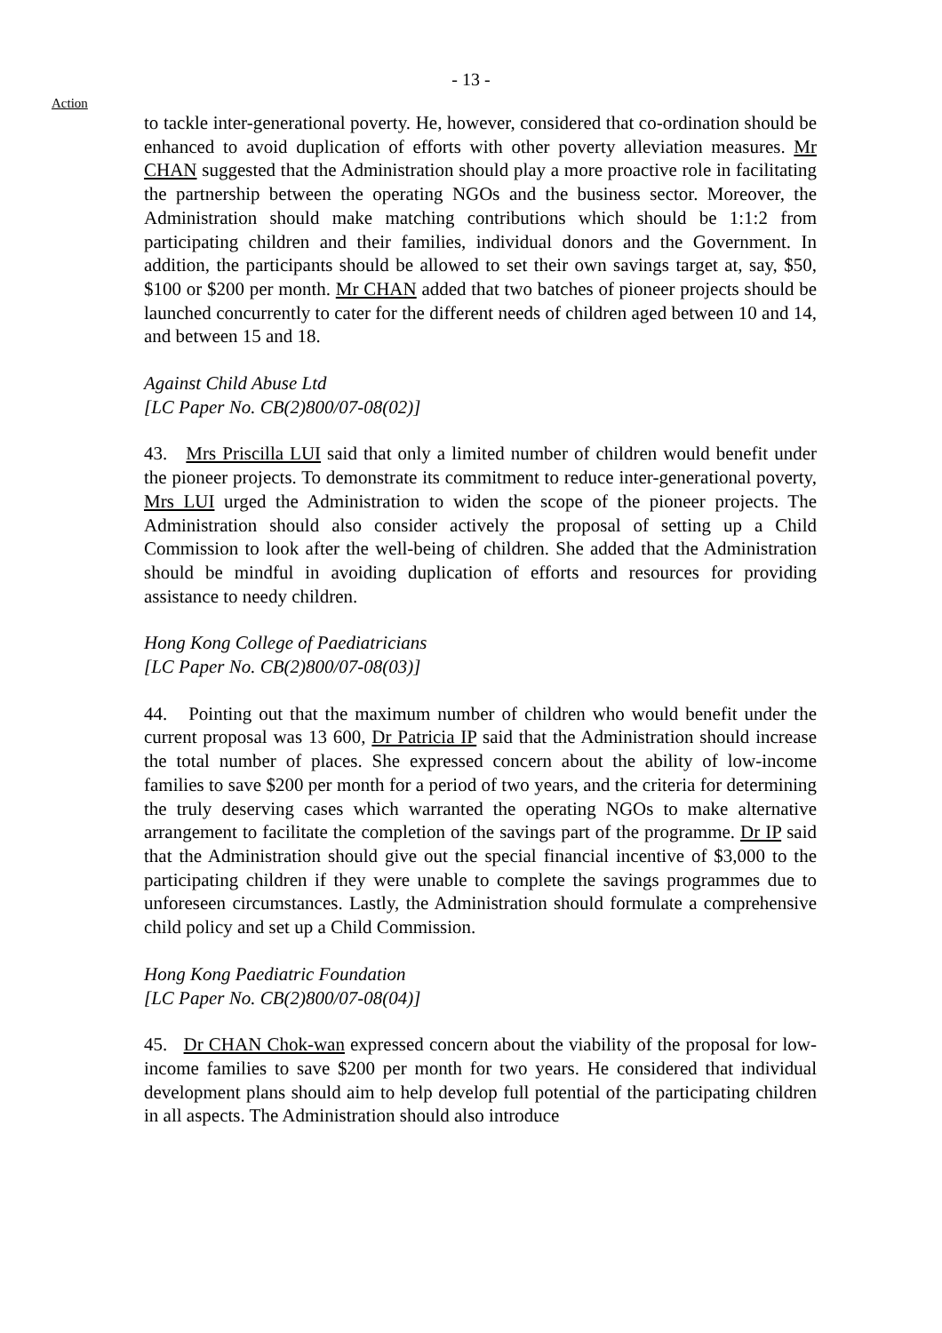- 13 -
Action
to tackle inter-generational poverty. He, however, considered that co-ordination should be enhanced to avoid duplication of efforts with other poverty alleviation measures. Mr CHAN suggested that the Administration should play a more proactive role in facilitating the partnership between the operating NGOs and the business sector. Moreover, the Administration should make matching contributions which should be 1:1:2 from participating children and their families, individual donors and the Government. In addition, the participants should be allowed to set their own savings target at, say, $50, $100 or $200 per month. Mr CHAN added that two batches of pioneer projects should be launched concurrently to cater for the different needs of children aged between 10 and 14, and between 15 and 18.
Against Child Abuse Ltd
[LC Paper No. CB(2)800/07-08(02)]
43. Mrs Priscilla LUI said that only a limited number of children would benefit under the pioneer projects. To demonstrate its commitment to reduce inter-generational poverty, Mrs LUI urged the Administration to widen the scope of the pioneer projects. The Administration should also consider actively the proposal of setting up a Child Commission to look after the well-being of children. She added that the Administration should be mindful in avoiding duplication of efforts and resources for providing assistance to needy children.
Hong Kong College of Paediatricians
[LC Paper No. CB(2)800/07-08(03)]
44. Pointing out that the maximum number of children who would benefit under the current proposal was 13 600, Dr Patricia IP said that the Administration should increase the total number of places. She expressed concern about the ability of low-income families to save $200 per month for a period of two years, and the criteria for determining the truly deserving cases which warranted the operating NGOs to make alternative arrangement to facilitate the completion of the savings part of the programme. Dr IP said that the Administration should give out the special financial incentive of $3,000 to the participating children if they were unable to complete the savings programmes due to unforeseen circumstances. Lastly, the Administration should formulate a comprehensive child policy and set up a Child Commission.
Hong Kong Paediatric Foundation
[LC Paper No. CB(2)800/07-08(04)]
45. Dr CHAN Chok-wan expressed concern about the viability of the proposal for low-income families to save $200 per month for two years. He considered that individual development plans should aim to help develop full potential of the participating children in all aspects. The Administration should also introduce